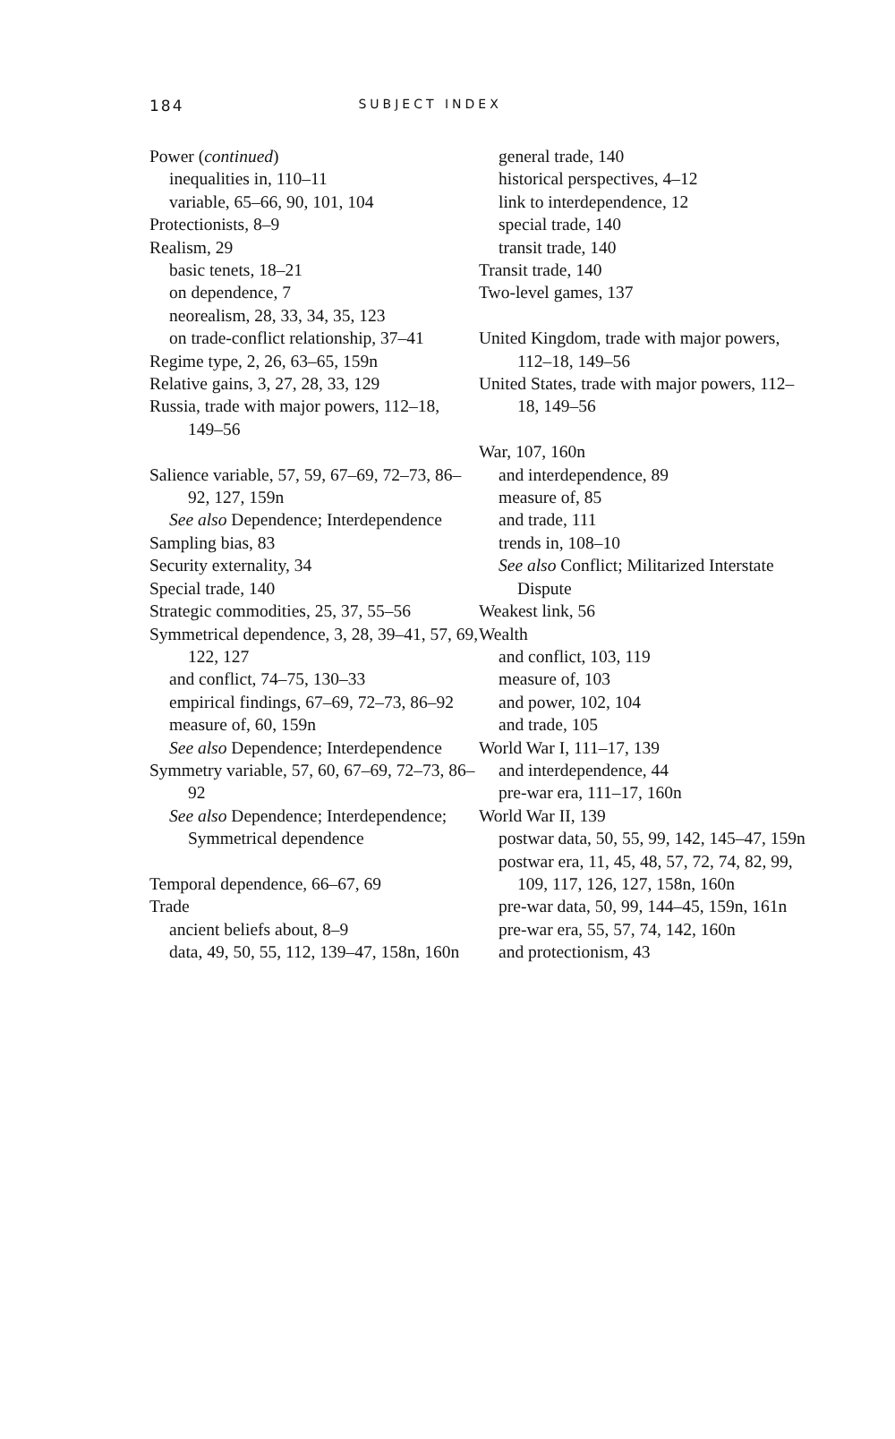184 SUBJECT INDEX
Power (continued)
inequalities in, 110–11
variable, 65–66, 90, 101, 104
Protectionists, 8–9
Realism, 29
basic tenets, 18–21
on dependence, 7
neorealism, 28, 33, 34, 35, 123
on trade-conflict relationship, 37–41
Regime type, 2, 26, 63–65, 159n
Relative gains, 3, 27, 28, 33, 129
Russia, trade with major powers, 112–18, 149–56
Salience variable, 57, 59, 67–69, 72–73, 86–92, 127, 159n
See also Dependence; Interdependence
Sampling bias, 83
Security externality, 34
Special trade, 140
Strategic commodities, 25, 37, 55–56
Symmetrical dependence, 3, 28, 39–41, 57, 69, 122, 127
and conflict, 74–75, 130–33
empirical findings, 67–69, 72–73, 86–92
measure of, 60, 159n
See also Dependence; Interdependence
Symmetry variable, 57, 60, 67–69, 72–73, 86–92
See also Dependence; Interdependence; Symmetrical dependence
Temporal dependence, 66–67, 69
Trade
ancient beliefs about, 8–9
data, 49, 50, 55, 112, 139–47, 158n, 160n
general trade, 140
historical perspectives, 4–12
link to interdependence, 12
special trade, 140
transit trade, 140
Transit trade, 140
Two-level games, 137
United Kingdom, trade with major powers, 112–18, 149–56
United States, trade with major powers, 112–18, 149–56
War, 107, 160n
and interdependence, 89
measure of, 85
and trade, 111
trends in, 108–10
See also Conflict; Militarized Interstate Dispute
Weakest link, 56
Wealth
and conflict, 103, 119
measure of, 103
and power, 102, 104
and trade, 105
World War I, 111–17, 139
and interdependence, 44
pre-war era, 111–17, 160n
World War II, 139
postwar data, 50, 55, 99, 142, 145–47, 159n
postwar era, 11, 45, 48, 57, 72, 74, 82, 99, 109, 117, 126, 127, 158n, 160n
pre-war data, 50, 99, 144–45, 159n, 161n
pre-war era, 55, 57, 74, 142, 160n
and protectionism, 43